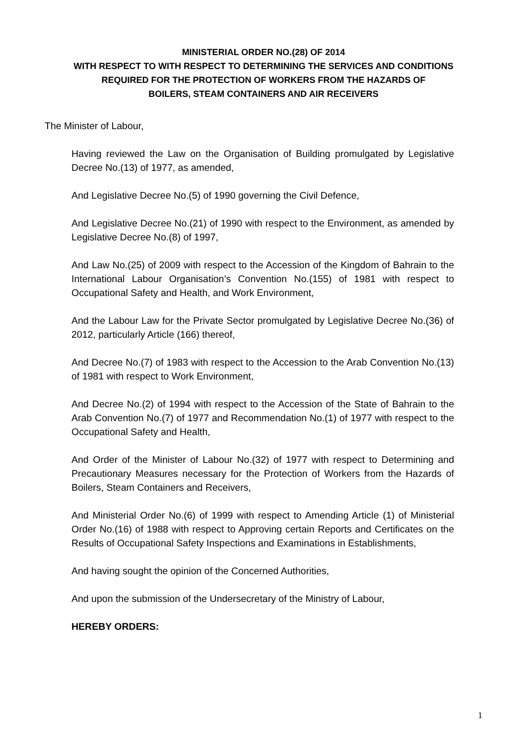MINISTERIAL ORDER NO.(28) OF 2014
WITH RESPECT TO WITH RESPECT TO DETERMINING THE SERVICES AND CONDITIONS
REQUIRED FOR THE PROTECTION OF WORKERS FROM THE HAZARDS OF
BOILERS, STEAM CONTAINERS AND AIR RECEIVERS
The Minister of Labour,
Having reviewed the Law on the Organisation of Building promulgated by Legislative Decree No.(13) of 1977, as amended,
And Legislative Decree No.(5) of 1990 governing the Civil Defence,
And Legislative Decree No.(21) of 1990 with respect to the Environment, as amended by Legislative Decree No.(8) of 1997,
And Law No.(25) of 2009 with respect to the Accession of the Kingdom of Bahrain to the International Labour Organisation’s Convention No.(155) of 1981 with respect to Occupational Safety and Health, and Work Environment,
And the Labour Law for the Private Sector promulgated by Legislative Decree No.(36) of 2012, particularly Article (166) thereof,
And Decree No.(7) of 1983 with respect to the Accession to the Arab Convention No.(13) of 1981 with respect to Work Environment,
And Decree No.(2) of 1994 with respect to the Accession of the State of Bahrain to the Arab Convention No.(7) of 1977 and Recommendation No.(1) of 1977 with respect to the Occupational Safety and Health,
And Order of the Minister of Labour No.(32) of 1977 with respect to Determining and Precautionary Measures necessary for the Protection of Workers from the Hazards of Boilers, Steam Containers and Receivers,
And Ministerial Order No.(6) of 1999 with respect to Amending Article (1) of Ministerial Order No.(16) of 1988 with respect to Approving certain Reports and Certificates on the Results of Occupational Safety Inspections and Examinations in Establishments,
And having sought the opinion of the Concerned Authorities,
And upon the submission of the Undersecretary of the Ministry of Labour,
HEREBY ORDERS:
1